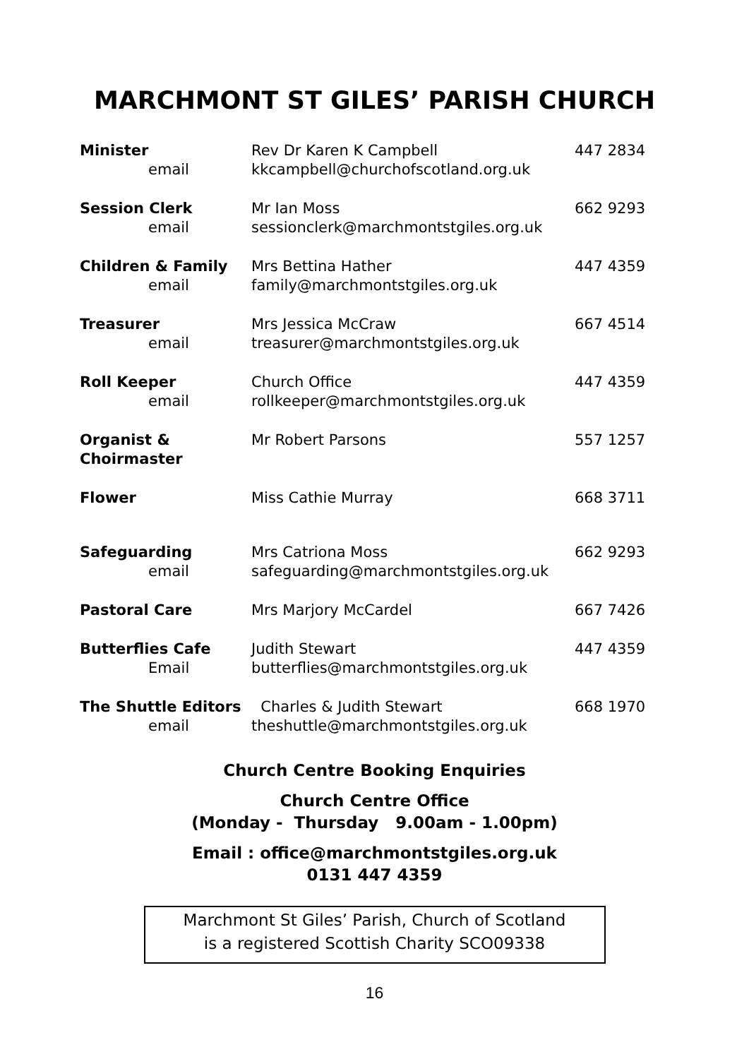MARCHMONT ST GILES’ PARISH CHURCH
| Minister email | Rev Dr Karen K Campbell kkcampbell@churchofscotland.org.uk | 447 2834 |
| Session Clerk email | Mr Ian Moss sessionclerk@marchmontstgiles.org.uk | 662 9293 |
| Children & Family email | Mrs Bettina Hather family@marchmontstgiles.org.uk | 447 4359 |
| Treasurer email | Mrs Jessica McCraw treasurer@marchmontstgiles.org.uk | 667 4514 |
| Roll Keeper email | Church Office rollkeeper@marchmontstgiles.org.uk | 447 4359 |
| Organist & Choirmaster | Mr Robert Parsons | 557 1257 |
| Flower | Miss Cathie Murray | 668 3711 |
| Safeguarding email | Mrs Catriona Moss safeguarding@marchmontstgiles.org.uk | 662 9293 |
| Pastoral Care | Mrs Marjory McCardel | 667 7426 |
| Butterflies Cafe Email | Judith Stewart butterflies@marchmontstgiles.org.uk | 447 4359 |
| The Shuttle Editors email | Charles & Judith Stewart theshuttle@marchmontstgiles.org.uk | 668 1970 |
Church Centre Booking Enquiries
Church Centre Office
(Monday - Thursday 9.00am - 1.00pm)
Email : office@marchmontstgiles.org.uk
0131 447 4359
Marchmont St Giles’ Parish, Church of Scotland
is a registered Scottish Charity SCO09338
16